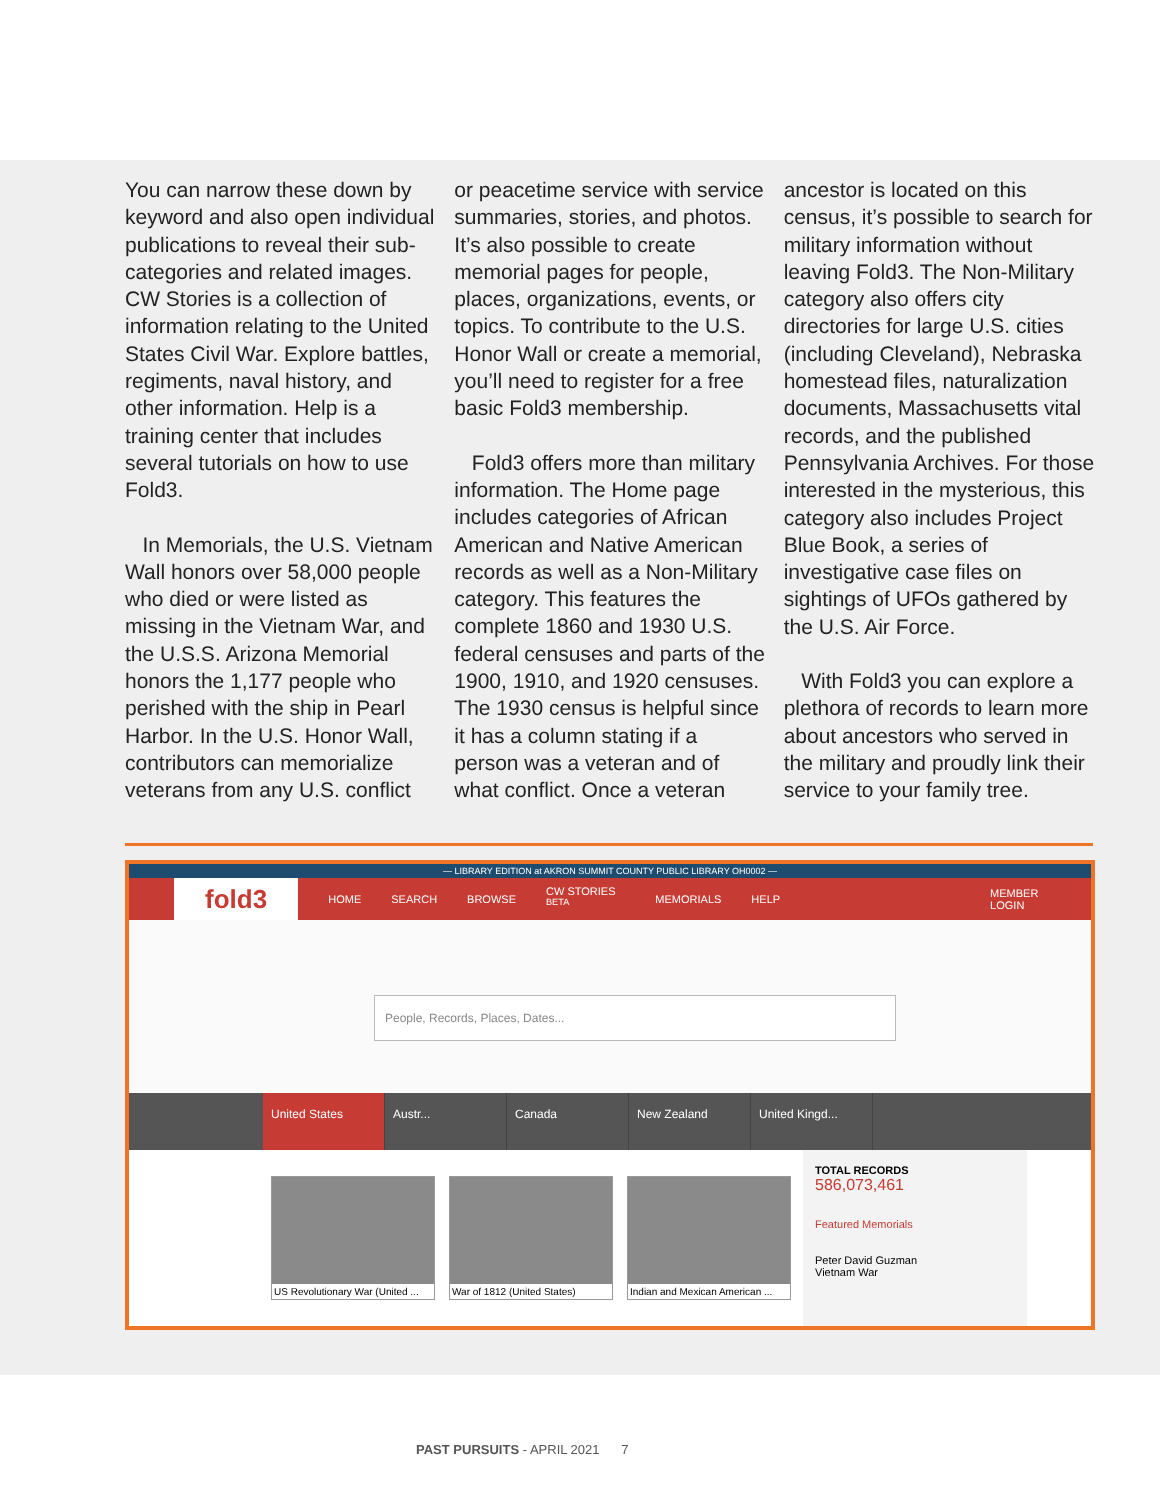You can narrow these down by keyword and also open individual publications to reveal their sub-categories and related images. CW Stories is a collection of information relating to the United States Civil War. Explore battles, regiments, naval history, and other information. Help is a training center that includes several tutorials on how to use Fold3.
In Memorials, the U.S. Vietnam Wall honors over 58,000 people who died or were listed as missing in the Vietnam War, and the U.S.S. Arizona Memorial honors the 1,177 people who perished with the ship in Pearl Harbor. In the U.S. Honor Wall, contributors can memorialize veterans from any U.S. conflict
or peacetime service with service summaries, stories, and photos. It’s also possible to create memorial pages for people, places, organizations, events, or topics. To contribute to the U.S. Honor Wall or create a memorial, you’ll need to register for a free basic Fold3 membership.
Fold3 offers more than military information. The Home page includes categories of African American and Native American records as well as a Non-Military category. This features the complete 1860 and 1930 U.S. federal censuses and parts of the 1900, 1910, and 1920 censuses. The 1930 census is helpful since it has a column stating if a person was a veteran and of what conflict. Once a veteran
ancestor is located on this census, it’s possible to search for military information without leaving Fold3. The Non-Military category also offers city directories for large U.S. cities (including Cleveland), Nebraska homestead files, naturalization documents, Massachusetts vital records, and the published Pennsylvania Archives. For those interested in the mysterious, this category also includes Project Blue Book, a series of investigative case files on sightings of UFOs gathered by the U.S. Air Force.
With Fold3 you can explore a plethora of records to learn more about ancestors who served in the military and proudly link their service to your family tree.
— LIBRARY EDITION at AKRON SUMMIT COUNTY PUBLIC LIBRARY OH0002 —
fold3
HOME SEARCH BROWSE CW STORIES <sup>BETA</sup> MEMORIALS HELP MEMBER LOGIN
People, Records, Places, Dates...
United States Austr... Canada New Zealand United Kingd...
US Revolutionary War (United ...
War of 1812 (United States)
Indian and Mexican American ...
TOTAL RECORDS
586,073,461
Featured Memorials
Peter David Guzman
Vietnam War
PAST PURSUITS - APRIL 2021 7